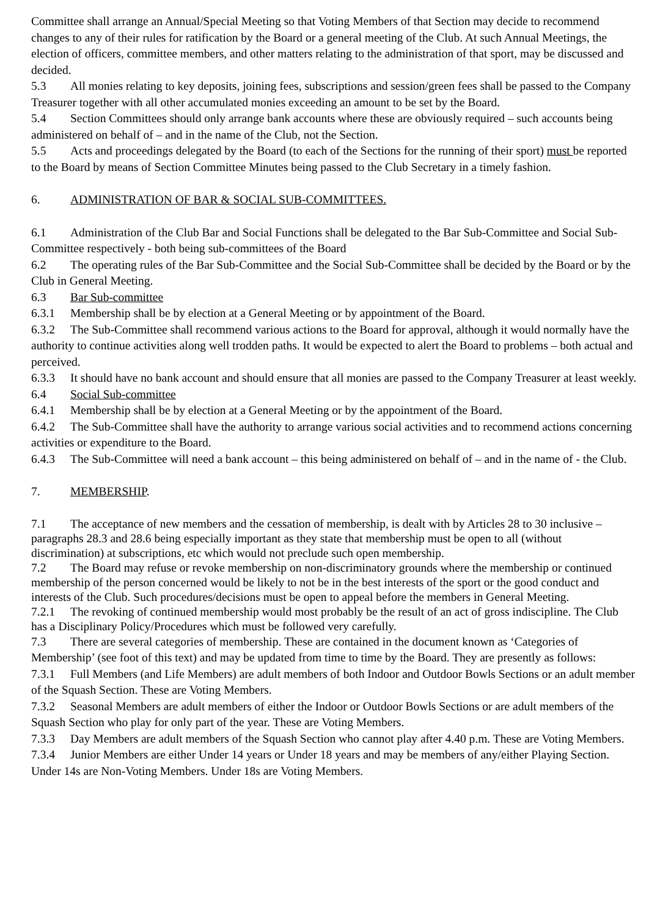Committee shall arrange an Annual/Special Meeting so that Voting Members of that Section may decide to recommend changes to any of their rules for ratification by the Board or a general meeting of the Club. At such Annual Meetings, the election of officers, committee members, and other matters relating to the administration of that sport, may be discussed and decided.
5.3 All monies relating to key deposits, joining fees, subscriptions and session/green fees shall be passed to the Company Treasurer together with all other accumulated monies exceeding an amount to be set by the Board.
5.4 Section Committees should only arrange bank accounts where these are obviously required – such accounts being administered on behalf of – and in the name of the Club, not the Section.
5.5 Acts and proceedings delegated by the Board (to each of the Sections for the running of their sport) must be reported to the Board by means of Section Committee Minutes being passed to the Club Secretary in a timely fashion.
6. ADMINISTRATION OF BAR & SOCIAL SUB-COMMITTEES.
6.1 Administration of the Club Bar and Social Functions shall be delegated to the Bar Sub-Committee and Social Sub-Committee respectively - both being sub-committees of the Board
6.2 The operating rules of the Bar Sub-Committee and the Social Sub-Committee shall be decided by the Board or by the Club in General Meeting.
6.3 Bar Sub-committee
6.3.1 Membership shall be by election at a General Meeting or by appointment of the Board.
6.3.2 The Sub-Committee shall recommend various actions to the Board for approval, although it would normally have the authority to continue activities along well trodden paths. It would be expected to alert the Board to problems – both actual and perceived.
6.3.3 It should have no bank account and should ensure that all monies are passed to the Company Treasurer at least weekly.
6.4 Social Sub-committee
6.4.1 Membership shall be by election at a General Meeting or by the appointment of the Board.
6.4.2 The Sub-Committee shall have the authority to arrange various social activities and to recommend actions concerning activities or expenditure to the Board.
6.4.3 The Sub-Committee will need a bank account – this being administered on behalf of – and in the name of - the Club.
7. MEMBERSHIP.
7.1 The acceptance of new members and the cessation of membership, is dealt with by Articles 28 to 30 inclusive – paragraphs 28.3 and 28.6 being especially important as they state that membership must be open to all (without discrimination) at subscriptions, etc which would not preclude such open membership.
7.2 The Board may refuse or revoke membership on non-discriminatory grounds where the membership or continued membership of the person concerned would be likely to not be in the best interests of the sport or the good conduct and interests of the Club. Such procedures/decisions must be open to appeal before the members in General Meeting.
7.2.1 The revoking of continued membership would most probably be the result of an act of gross indiscipline. The Club has a Disciplinary Policy/Procedures which must be followed very carefully.
7.3 There are several categories of membership. These are contained in the document known as ‘Categories of Membership’ (see foot of this text) and may be updated from time to time by the Board. They are presently as follows:
7.3.1 Full Members (and Life Members) are adult members of both Indoor and Outdoor Bowls Sections or an adult member of the Squash Section. These are Voting Members.
7.3.2 Seasonal Members are adult members of either the Indoor or Outdoor Bowls Sections or are adult members of the Squash Section who play for only part of the year. These are Voting Members.
7.3.3 Day Members are adult members of the Squash Section who cannot play after 4.40 p.m. These are Voting Members.
7.3.4 Junior Members are either Under 14 years or Under 18 years and may be members of any/either Playing Section. Under 14s are Non-Voting Members. Under 18s are Voting Members.